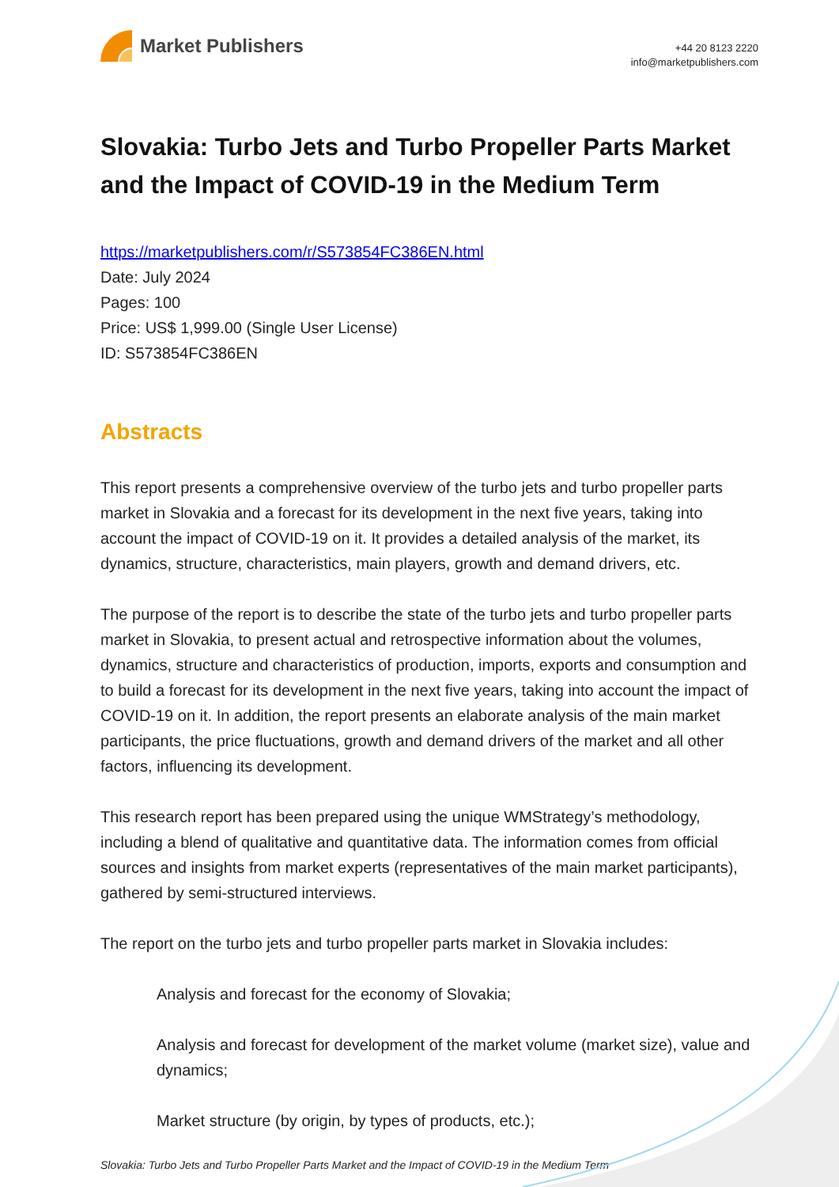Market Publishers
+44 20 8123 2220
info@marketpublishers.com
Slovakia: Turbo Jets and Turbo Propeller Parts Market and the Impact of COVID-19 in the Medium Term
https://marketpublishers.com/r/S573854FC386EN.html
Date: July 2024
Pages: 100
Price: US$ 1,999.00 (Single User License)
ID: S573854FC386EN
Abstracts
This report presents a comprehensive overview of the turbo jets and turbo propeller parts market in Slovakia and a forecast for its development in the next five years, taking into account the impact of COVID-19 on it. It provides a detailed analysis of the market, its dynamics, structure, characteristics, main players, growth and demand drivers, etc.
The purpose of the report is to describe the state of the turbo jets and turbo propeller parts market in Slovakia, to present actual and retrospective information about the volumes, dynamics, structure and characteristics of production, imports, exports and consumption and to build a forecast for its development in the next five years, taking into account the impact of COVID-19 on it. In addition, the report presents an elaborate analysis of the main market participants, the price fluctuations, growth and demand drivers of the market and all other factors, influencing its development.
This research report has been prepared using the unique WMStrategy’s methodology, including a blend of qualitative and quantitative data. The information comes from official sources and insights from market experts (representatives of the main market participants), gathered by semi-structured interviews.
The report on the turbo jets and turbo propeller parts market in Slovakia includes:
Analysis and forecast for the economy of Slovakia;
Analysis and forecast for development of the market volume (market size), value and dynamics;
Market structure (by origin, by types of products, etc.);
Slovakia: Turbo Jets and Turbo Propeller Parts Market and the Impact of COVID-19 in the Medium Term